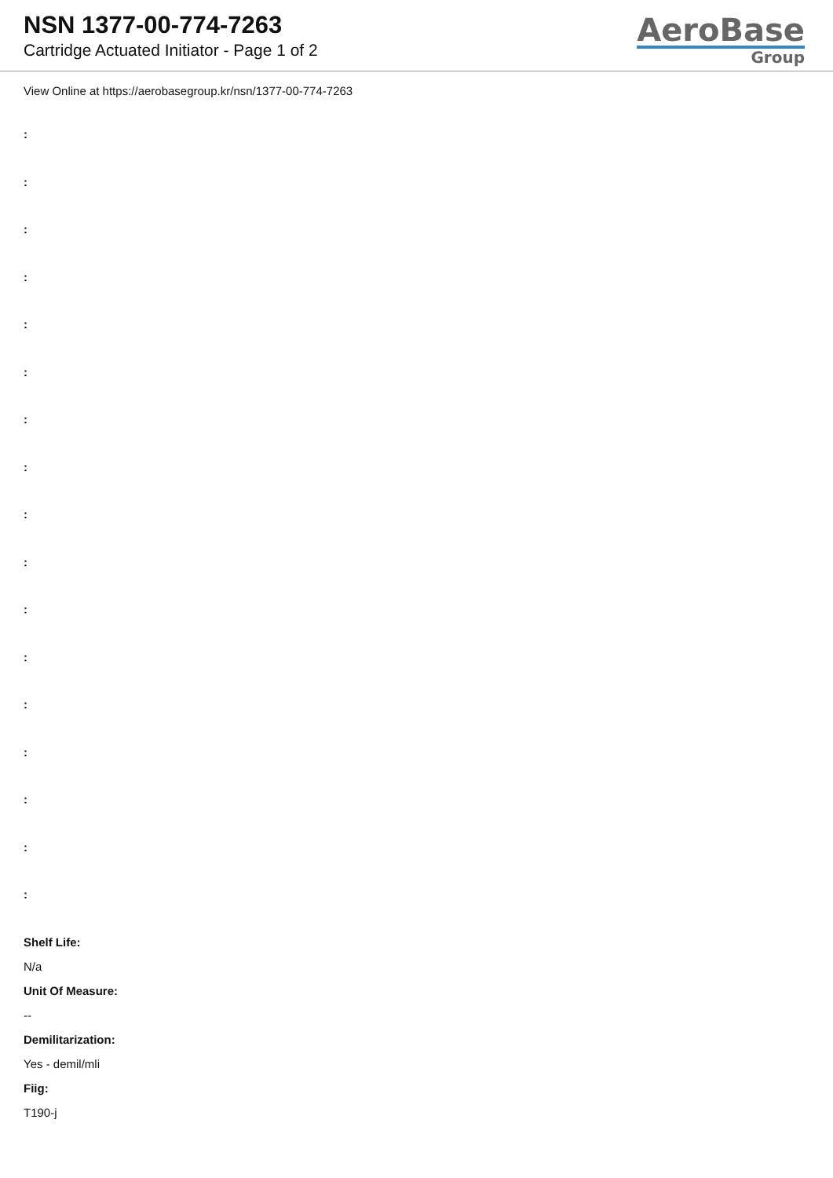NSN 1377-00-774-7263
Cartridge Actuated Initiator - Page 1 of 2
AeroBase
Group
View Online at https://aerobasegroup.kr/nsn/1377-00-774-7263
:
:
:
:
:
:
:
:
:
:
:
:
:
:
:
:
:
Shelf Life:
N/a
Unit Of Measure:
--
Demilitarization:
Yes - demil/mli
Fiig:
T190-j